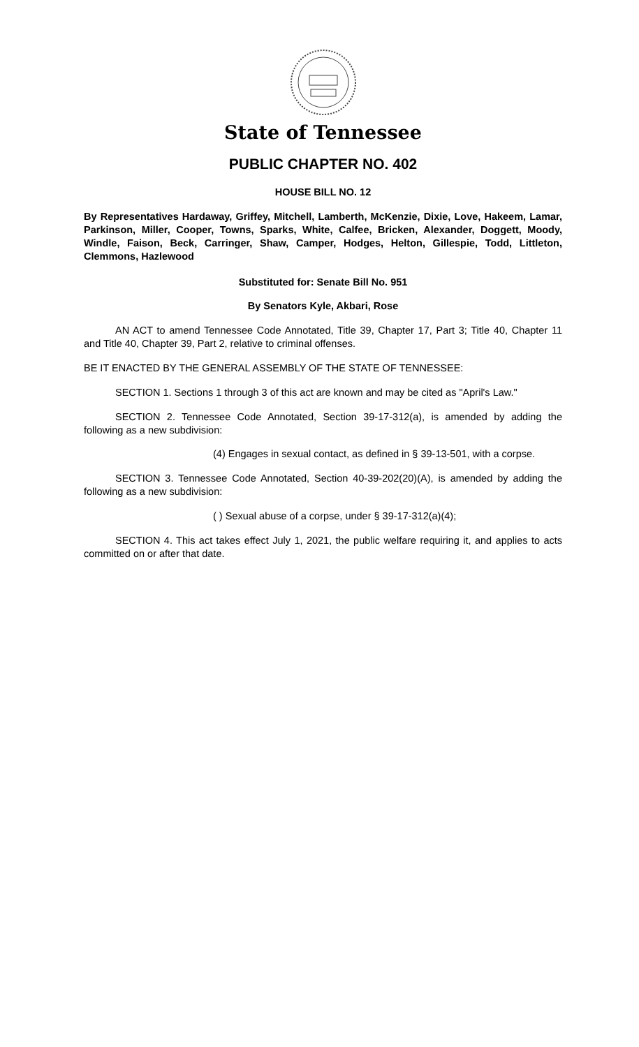State of Tennessee
PUBLIC CHAPTER NO. 402
HOUSE BILL NO. 12
By Representatives Hardaway, Griffey, Mitchell, Lamberth, McKenzie, Dixie, Love, Hakeem, Lamar, Parkinson, Miller, Cooper, Towns, Sparks, White, Calfee, Bricken, Alexander, Doggett, Moody, Windle, Faison, Beck, Carringer, Shaw, Camper, Hodges, Helton, Gillespie, Todd, Littleton, Clemmons, Hazlewood
Substituted for: Senate Bill No. 951
By Senators Kyle, Akbari, Rose
AN ACT to amend Tennessee Code Annotated, Title 39, Chapter 17, Part 3; Title 40, Chapter 11 and Title 40, Chapter 39, Part 2, relative to criminal offenses.
BE IT ENACTED BY THE GENERAL ASSEMBLY OF THE STATE OF TENNESSEE:
SECTION 1. Sections 1 through 3 of this act are known and may be cited as "April's Law."
SECTION 2. Tennessee Code Annotated, Section 39-17-312(a), is amended by adding the following as a new subdivision:
(4) Engages in sexual contact, as defined in § 39-13-501, with a corpse.
SECTION 3. Tennessee Code Annotated, Section 40-39-202(20)(A), is amended by adding the following as a new subdivision:
( ) Sexual abuse of a corpse, under § 39-17-312(a)(4);
SECTION 4. This act takes effect July 1, 2021, the public welfare requiring it, and applies to acts committed on or after that date.